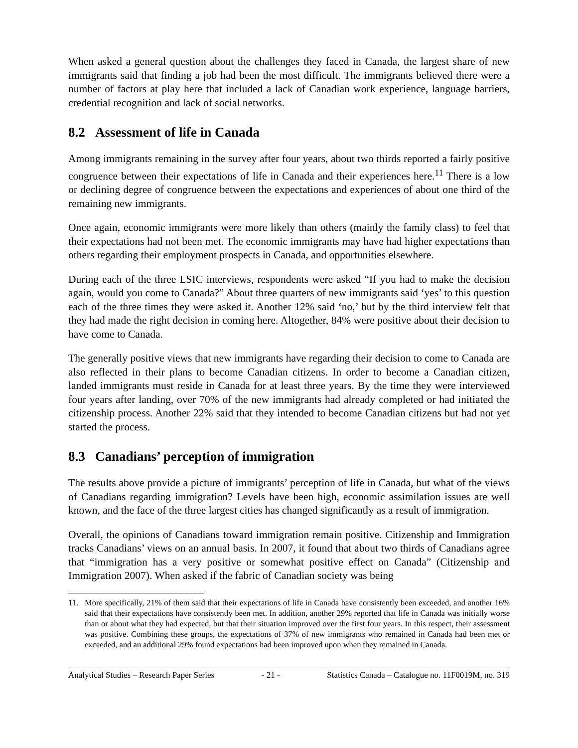When asked a general question about the challenges they faced in Canada, the largest share of new immigrants said that finding a job had been the most difficult. The immigrants believed there were a number of factors at play here that included a lack of Canadian work experience, language barriers, credential recognition and lack of social networks.
8.2 Assessment of life in Canada
Among immigrants remaining in the survey after four years, about two thirds reported a fairly positive congruence between their expectations of life in Canada and their experiences here.<sup>11</sup> There is a low or declining degree of congruence between the expectations and experiences of about one third of the remaining new immigrants.
Once again, economic immigrants were more likely than others (mainly the family class) to feel that their expectations had not been met. The economic immigrants may have had higher expectations than others regarding their employment prospects in Canada, and opportunities elsewhere.
During each of the three LSIC interviews, respondents were asked “If you had to make the decision again, would you come to Canada?” About three quarters of new immigrants said ‘yes’ to this question each of the three times they were asked it. Another 12% said ‘no,’ but by the third interview felt that they had made the right decision in coming here. Altogether, 84% were positive about their decision to have come to Canada.
The generally positive views that new immigrants have regarding their decision to come to Canada are also reflected in their plans to become Canadian citizens. In order to become a Canadian citizen, landed immigrants must reside in Canada for at least three years. By the time they were interviewed four years after landing, over 70% of the new immigrants had already completed or had initiated the citizenship process. Another 22% said that they intended to become Canadian citizens but had not yet started the process.
8.3 Canadians’ perception of immigration
The results above provide a picture of immigrants’ perception of life in Canada, but what of the views of Canadians regarding immigration? Levels have been high, economic assimilation issues are well known, and the face of the three largest cities has changed significantly as a result of immigration.
Overall, the opinions of Canadians toward immigration remain positive. Citizenship and Immigration tracks Canadians’ views on an annual basis. In 2007, it found that about two thirds of Canadians agree that “immigration has a very positive or somewhat positive effect on Canada” (Citizenship and Immigration 2007). When asked if the fabric of Canadian society was being
11. More specifically, 21% of them said that their expectations of life in Canada have consistently been exceeded, and another 16% said that their expectations have consistently been met. In addition, another 29% reported that life in Canada was initially worse than or about what they had expected, but that their situation improved over the first four years. In this respect, their assessment was positive. Combining these groups, the expectations of 37% of new immigrants who remained in Canada had been met or exceeded, and an additional 29% found expectations had been improved upon when they remained in Canada.
Analytical Studies – Research Paper Series - 21 - Statistics Canada – Catalogue no. 11F0019M, no. 319